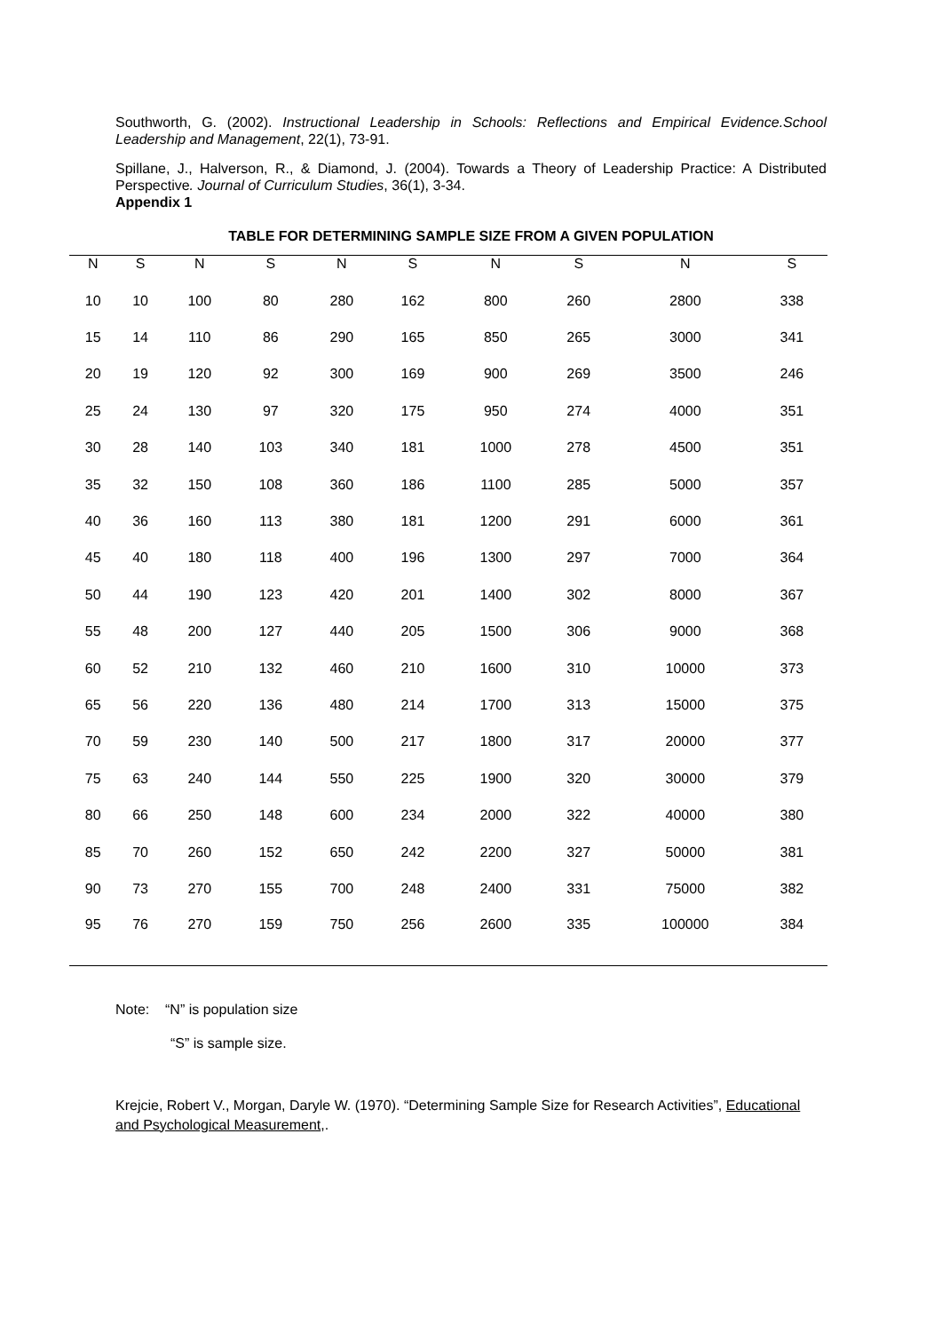Southworth, G. (2002). Instructional Leadership in Schools: Reflections and Empirical Evidence.School Leadership and Management, 22(1), 73-91.
Spillane, J., Halverson, R., & Diamond, J. (2004). Towards a Theory of Leadership Practice: A Distributed Perspective. Journal of Curriculum Studies, 36(1), 3-34.
Appendix 1
TABLE FOR DETERMINING SAMPLE SIZE FROM A GIVEN POPULATION
| N | S | N | S | N | S | N | S | N | S |
| --- | --- | --- | --- | --- | --- | --- | --- | --- | --- |
| 10 | 10 | 100 | 80 | 280 | 162 | 800 | 260 | 2800 | 338 |
| 15 | 14 | 110 | 86 | 290 | 165 | 850 | 265 | 3000 | 341 |
| 20 | 19 | 120 | 92 | 300 | 169 | 900 | 269 | 3500 | 246 |
| 25 | 24 | 130 | 97 | 320 | 175 | 950 | 274 | 4000 | 351 |
| 30 | 28 | 140 | 103 | 340 | 181 | 1000 | 278 | 4500 | 351 |
| 35 | 32 | 150 | 108 | 360 | 186 | 1100 | 285 | 5000 | 357 |
| 40 | 36 | 160 | 113 | 380 | 181 | 1200 | 291 | 6000 | 361 |
| 45 | 40 | 180 | 118 | 400 | 196 | 1300 | 297 | 7000 | 364 |
| 50 | 44 | 190 | 123 | 420 | 201 | 1400 | 302 | 8000 | 367 |
| 55 | 48 | 200 | 127 | 440 | 205 | 1500 | 306 | 9000 | 368 |
| 60 | 52 | 210 | 132 | 460 | 210 | 1600 | 310 | 10000 | 373 |
| 65 | 56 | 220 | 136 | 480 | 214 | 1700 | 313 | 15000 | 375 |
| 70 | 59 | 230 | 140 | 500 | 217 | 1800 | 317 | 20000 | 377 |
| 75 | 63 | 240 | 144 | 550 | 225 | 1900 | 320 | 30000 | 379 |
| 80 | 66 | 250 | 148 | 600 | 234 | 2000 | 322 | 40000 | 380 |
| 85 | 70 | 260 | 152 | 650 | 242 | 2200 | 327 | 50000 | 381 |
| 90 | 73 | 270 | 155 | 700 | 248 | 2400 | 331 | 75000 | 382 |
| 95 | 76 | 270 | 159 | 750 | 256 | 2600 | 335 | 100000 | 384 |
Note: “N” is population size
“S” is sample size.
Krejcie, Robert V., Morgan, Daryle W. (1970). “Determining Sample Size for Research Activities”, Educational and Psychological Measurement,.